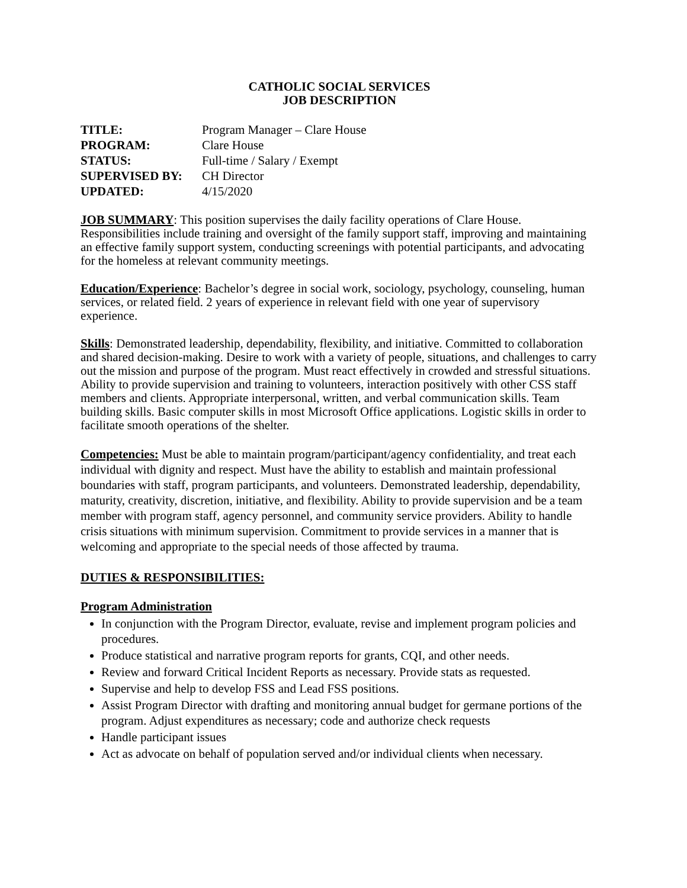CATHOLIC SOCIAL SERVICES
JOB DESCRIPTION
| TITLE: | Program Manager – Clare House |
| PROGRAM: | Clare House |
| STATUS: | Full-time / Salary / Exempt |
| SUPERVISED BY: | CH Director |
| UPDATED: | 4/15/2020 |
JOB SUMMARY: This position supervises the daily facility operations of Clare House. Responsibilities include training and oversight of the family support staff, improving and maintaining an effective family support system, conducting screenings with potential participants, and advocating for the homeless at relevant community meetings.
Education/Experience: Bachelor’s degree in social work, sociology, psychology, counseling, human services, or related field. 2 years of experience in relevant field with one year of supervisory experience.
Skills: Demonstrated leadership, dependability, flexibility, and initiative. Committed to collaboration and shared decision-making. Desire to work with a variety of people, situations, and challenges to carry out the mission and purpose of the program. Must react effectively in crowded and stressful situations. Ability to provide supervision and training to volunteers, interaction positively with other CSS staff members and clients. Appropriate interpersonal, written, and verbal communication skills. Team building skills. Basic computer skills in most Microsoft Office applications. Logistic skills in order to facilitate smooth operations of the shelter.
Competencies: Must be able to maintain program/participant/agency confidentiality, and treat each individual with dignity and respect. Must have the ability to establish and maintain professional boundaries with staff, program participants, and volunteers. Demonstrated leadership, dependability, maturity, creativity, discretion, initiative, and flexibility. Ability to provide supervision and be a team member with program staff, agency personnel, and community service providers. Ability to handle crisis situations with minimum supervision. Commitment to provide services in a manner that is welcoming and appropriate to the special needs of those affected by trauma.
DUTIES & RESPONSIBILITIES:
Program Administration
In conjunction with the Program Director, evaluate, revise and implement program policies and procedures.
Produce statistical and narrative program reports for grants, CQI, and other needs.
Review and forward Critical Incident Reports as necessary. Provide stats as requested.
Supervise and help to develop FSS and Lead FSS positions.
Assist Program Director with drafting and monitoring annual budget for germane portions of the program. Adjust expenditures as necessary; code and authorize check requests
Handle participant issues
Act as advocate on behalf of population served and/or individual clients when necessary.